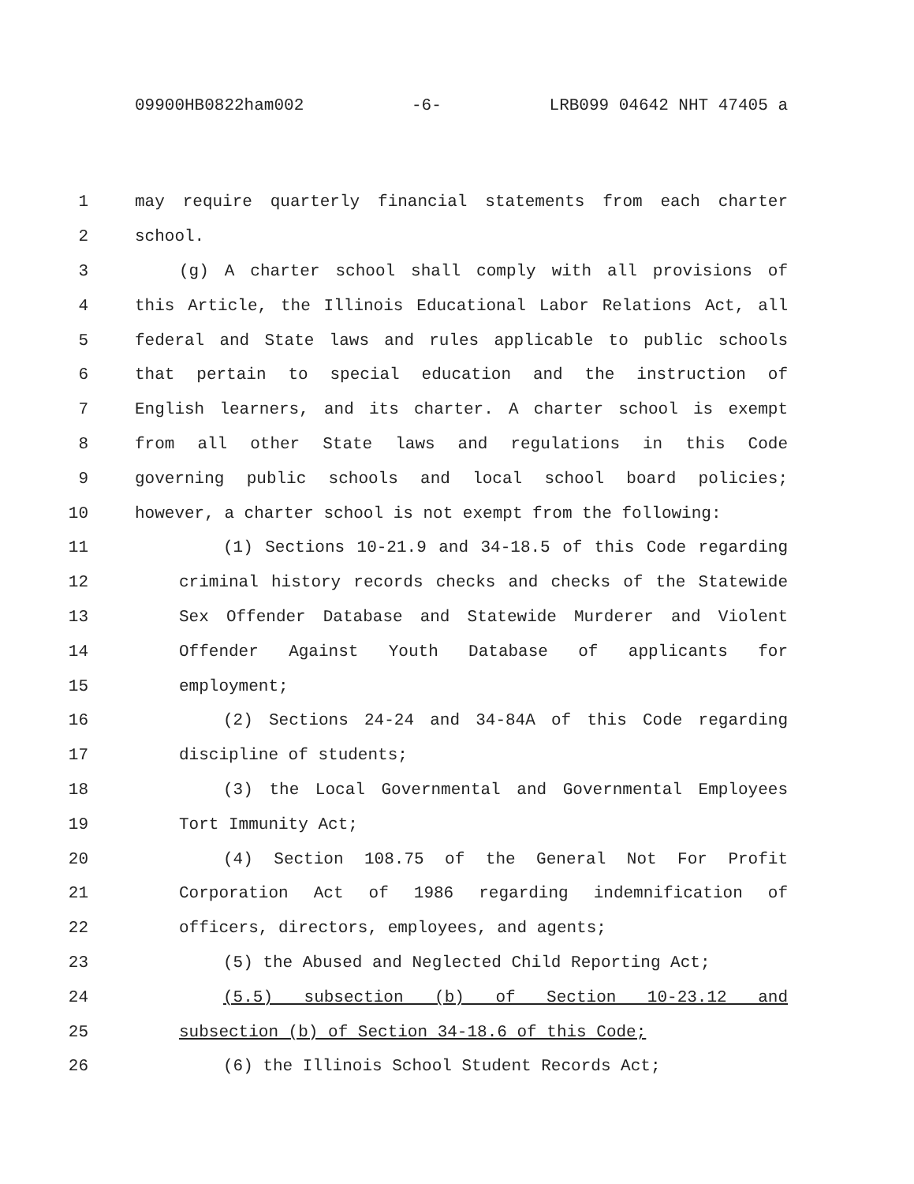09900HB0822ham002 -6- LRB099 04642 NHT 47405 a
1 may require quarterly financial statements from each charter
2 school.
3 (g) A charter school shall comply with all provisions of
4 this Article, the Illinois Educational Labor Relations Act, all
5 federal and State laws and rules applicable to public schools
6 that pertain to special education and the instruction of
7 English learners, and its charter. A charter school is exempt
8 from all other State laws and regulations in this Code
9 governing public schools and local school board policies;
10 however, a charter school is not exempt from the following:
11 (1) Sections 10-21.9 and 34-18.5 of this Code regarding
12 criminal history records checks and checks of the Statewide
13 Sex Offender Database and Statewide Murderer and Violent
14 Offender Against Youth Database of applicants for
15 employment;
16 (2) Sections 24-24 and 34-84A of this Code regarding
17 discipline of students;
18 (3) the Local Governmental and Governmental Employees
19 Tort Immunity Act;
20 (4) Section 108.75 of the General Not For Profit
21 Corporation Act of 1986 regarding indemnification of
22 officers, directors, employees, and agents;
23 (5) the Abused and Neglected Child Reporting Act;
24 (5.5) subsection (b) of Section 10-23.12 and
25 subsection (b) of Section 34-18.6 of this Code;
26 (6) the Illinois School Student Records Act;